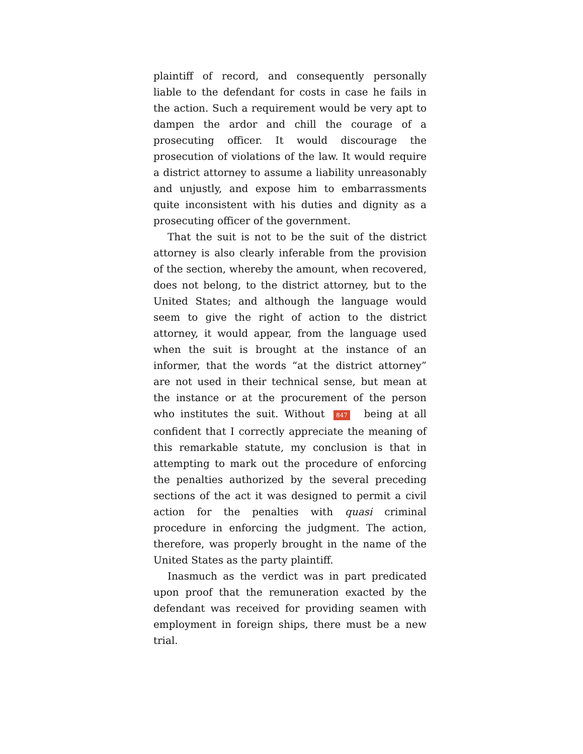plaintiff of record, and consequently personally liable to the defendant for costs in case he fails in the action. Such a requirement would be very apt to dampen the ardor and chill the courage of a prosecuting officer. It would discourage the prosecution of violations of the law. It would require a district attorney to assume a liability unreasonably and unjustly, and expose him to embarrassments quite inconsistent with his duties and dignity as a prosecuting officer of the government.
That the suit is not to be the suit of the district attorney is also clearly inferable from the provision of the section, whereby the amount, when recovered, does not belong, to the district attorney, but to the United States; and although the language would seem to give the right of action to the district attorney, it would appear, from the language used when the suit is brought at the instance of an informer, that the words “at the district attorney” are not used in their technical sense, but mean at the instance or at the procurement of the person who institutes the suit. Without 847 being at all confident that I correctly appreciate the meaning of this remarkable statute, my conclusion is that in attempting to mark out the procedure of enforcing the penalties authorized by the several preceding sections of the act it was designed to permit a civil action for the penalties with quasi criminal procedure in enforcing the judgment. The action, therefore, was properly brought in the name of the United States as the party plaintiff.
Inasmuch as the verdict was in part predicated upon proof that the remuneration exacted by the defendant was received for providing seamen with employment in foreign ships, there must be a new trial.